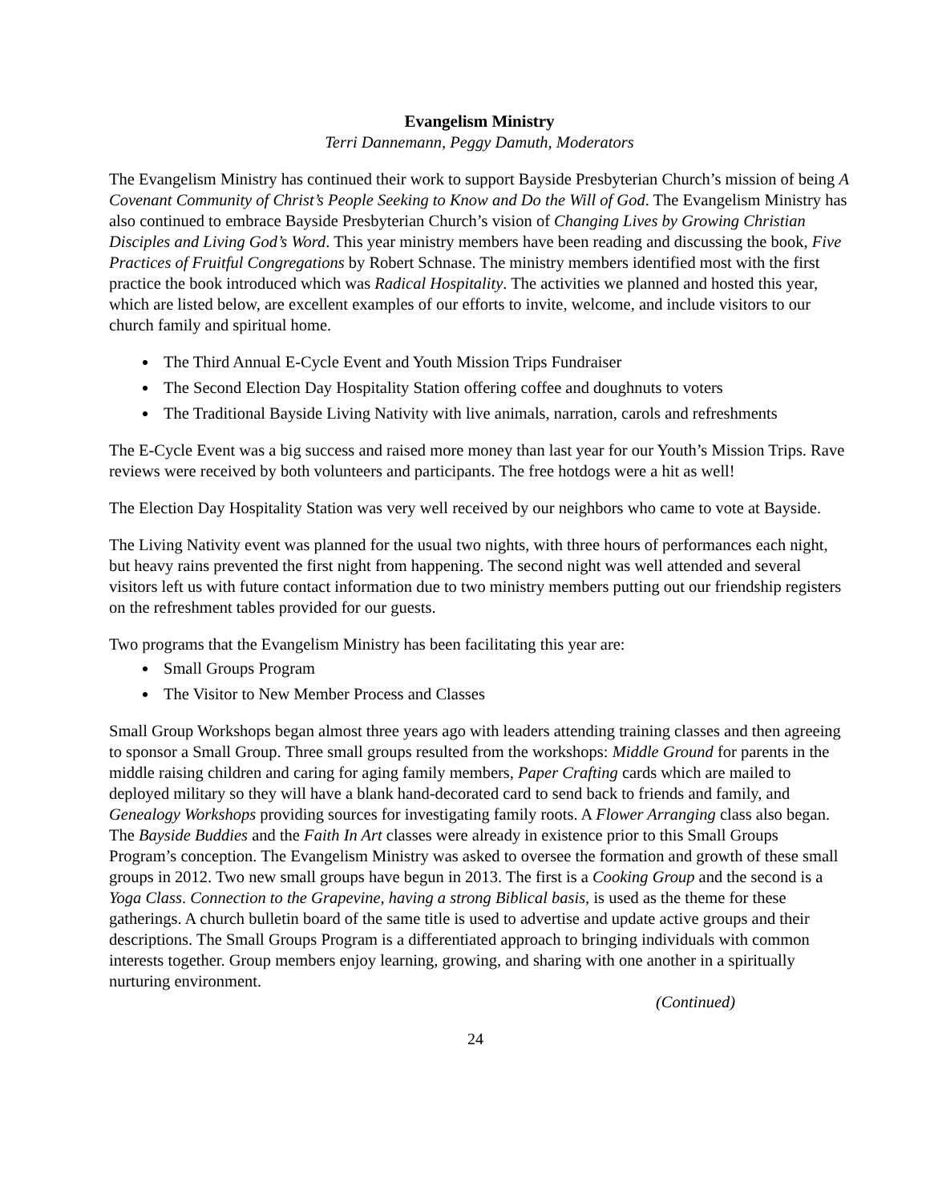Evangelism Ministry
Terri Dannemann, Peggy Damuth, Moderators
The Evangelism Ministry has continued their work to support Bayside Presbyterian Church’s mission of being A Covenant Community of Christ’s People Seeking to Know and Do the Will of God. The Evangelism Ministry has also continued to embrace Bayside Presbyterian Church’s vision of Changing Lives by Growing Christian Disciples and Living God’s Word. This year ministry members have been reading and discussing the book, Five Practices of Fruitful Congregations by Robert Schnase. The ministry members identified most with the first practice the book introduced which was Radical Hospitality. The activities we planned and hosted this year, which are listed below, are excellent examples of our efforts to invite, welcome, and include visitors to our church family and spiritual home.
The Third Annual E-Cycle Event and Youth Mission Trips Fundraiser
The Second Election Day Hospitality Station offering coffee and doughnuts to voters
The Traditional Bayside Living Nativity with live animals, narration, carols and refreshments
The E-Cycle Event was a big success and raised more money than last year for our Youth’s Mission Trips. Rave reviews were received by both volunteers and participants. The free hotdogs were a hit as well!
The Election Day Hospitality Station was very well received by our neighbors who came to vote at Bayside.
The Living Nativity event was planned for the usual two nights, with three hours of performances each night, but heavy rains prevented the first night from happening. The second night was well attended and several visitors left us with future contact information due to two ministry members putting out our friendship registers on the refreshment tables provided for our guests.
Two programs that the Evangelism Ministry has been facilitating this year are:
Small Groups Program
The Visitor to New Member Process and Classes
Small Group Workshops began almost three years ago with leaders attending training classes and then agreeing to sponsor a Small Group. Three small groups resulted from the workshops: Middle Ground for parents in the middle raising children and caring for aging family members, Paper Crafting cards which are mailed to deployed military so they will have a blank hand-decorated card to send back to friends and family, and Genealogy Workshops providing sources for investigating family roots. A Flower Arranging class also began. The Bayside Buddies and the Faith In Art classes were already in existence prior to this Small Groups Program’s conception. The Evangelism Ministry was asked to oversee the formation and growth of these small groups in 2012. Two new small groups have begun in 2013. The first is a Cooking Group and the second is a Yoga Class. Connection to the Grapevine, having a strong Biblical basis, is used as the theme for these gatherings. A church bulletin board of the same title is used to advertise and update active groups and their descriptions. The Small Groups Program is a differentiated approach to bringing individuals with common interests together. Group members enjoy learning, growing, and sharing with one another in a spiritually nurturing environment.
(Continued)
24